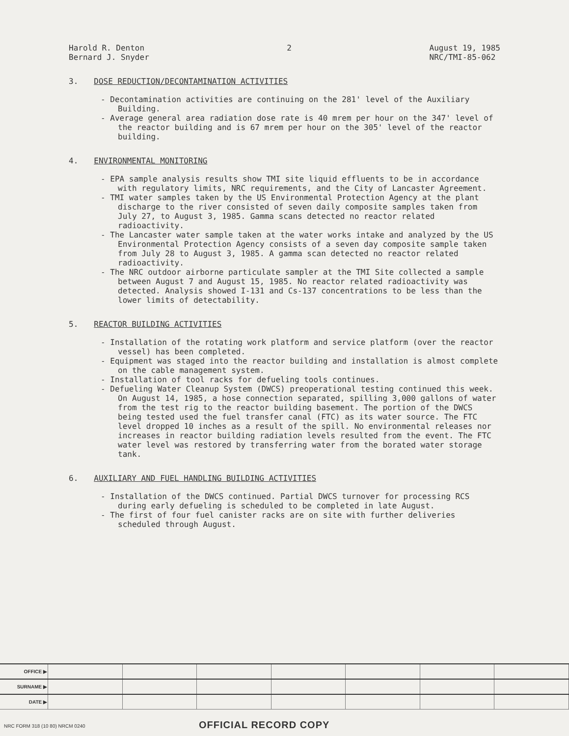Harold R. Denton
Bernard J. Snyder
2 August 19, 1985
NRC/TMI-85-062
3. DOSE REDUCTION/DECONTAMINATION ACTIVITIES
- Decontamination activities are continuing on the 281' level of the Auxiliary Building.
- Average general area radiation dose rate is 40 mrem per hour on the 347' level of the reactor building and is 67 mrem per hour on the 305' level of the reactor building.
4. ENVIRONMENTAL MONITORING
- EPA sample analysis results show TMI site liquid effluents to be in accordance with regulatory limits, NRC requirements, and the City of Lancaster Agreement.
- TMI water samples taken by the US Environmental Protection Agency at the plant discharge to the river consisted of seven daily composite samples taken from July 27, to August 3, 1985. Gamma scans detected no reactor related radioactivity.
- The Lancaster water sample taken at the water works intake and analyzed by the US Environmental Protection Agency consists of a seven day composite sample taken from July 28 to August 3, 1985. A gamma scan detected no reactor related radioactivity.
- The NRC outdoor airborne particulate sampler at the TMI Site collected a sample between August 7 and August 15, 1985. No reactor related radioactivity was detected. Analysis showed I-131 and Cs-137 concentrations to be less than the lower limits of detectability.
5. REACTOR BUILDING ACTIVITIES
- Installation of the rotating work platform and service platform (over the reactor vessel) has been completed.
- Equipment was staged into the reactor building and installation is almost complete on the cable management system.
- Installation of tool racks for defueling tools continues.
- Defueling Water Cleanup System (DWCS) preoperational testing continued this week. On August 14, 1985, a hose connection separated, spilling 3,000 gallons of water from the test rig to the reactor building basement. The portion of the DWCS being tested used the fuel transfer canal (FTC) as its water source. The FTC level dropped 10 inches as a result of the spill. No environmental releases nor increases in reactor building radiation levels resulted from the event. The FTC water level was restored by transferring water from the borated water storage tank.
6. AUXILIARY AND FUEL HANDLING BUILDING ACTIVITIES
- Installation of the DWCS continued. Partial DWCS turnover for processing RCS during early defueling is scheduled to be completed in late August.
- The first of four fuel canister racks are on site with further deliveries scheduled through August.
| OFFICE ▶ | | | | | | | |
| SURNAME ▶ | | | | | | | |
| DATE ▶ | | | | | | | |
NRC FORM 318 (10 80) NRCM 0240 OFFICIAL RECORD COPY